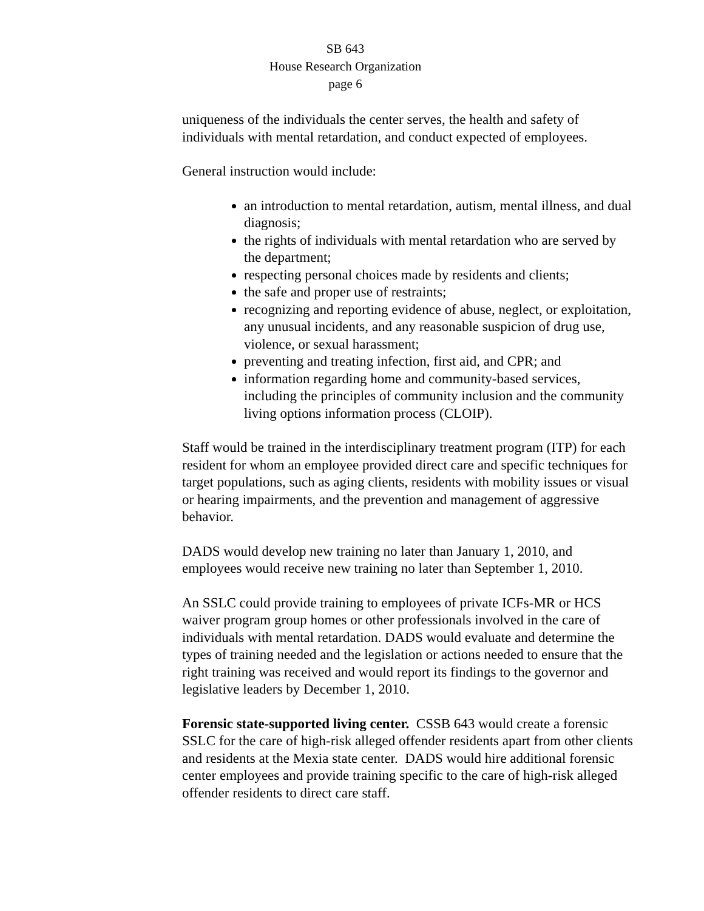SB 643
House Research Organization
page 6
uniqueness of the individuals the center serves, the health and safety of individuals with mental retardation, and conduct expected of employees.
General instruction would include:
an introduction to mental retardation, autism, mental illness, and dual diagnosis;
the rights of individuals with mental retardation who are served by the department;
respecting personal choices made by residents and clients;
the safe and proper use of restraints;
recognizing and reporting evidence of abuse, neglect, or exploitation, any unusual incidents, and any reasonable suspicion of drug use, violence, or sexual harassment;
preventing and treating infection, first aid, and CPR; and
information regarding home and community-based services, including the principles of community inclusion and the community living options information process (CLOIP).
Staff would be trained in the interdisciplinary treatment program (ITP) for each resident for whom an employee provided direct care and specific techniques for target populations, such as aging clients, residents with mobility issues or visual or hearing impairments, and the prevention and management of aggressive behavior.
DADS would develop new training no later than January 1, 2010, and employees would receive new training no later than September 1, 2010.
An SSLC could provide training to employees of private ICFs-MR or HCS waiver program group homes or other professionals involved in the care of individuals with mental retardation. DADS would evaluate and determine the types of training needed and the legislation or actions needed to ensure that the right training was received and would report its findings to the governor and legislative leaders by December 1, 2010.
Forensic state-supported living center. CSSB 643 would create a forensic SSLC for the care of high-risk alleged offender residents apart from other clients and residents at the Mexia state center. DADS would hire additional forensic center employees and provide training specific to the care of high-risk alleged offender residents to direct care staff.